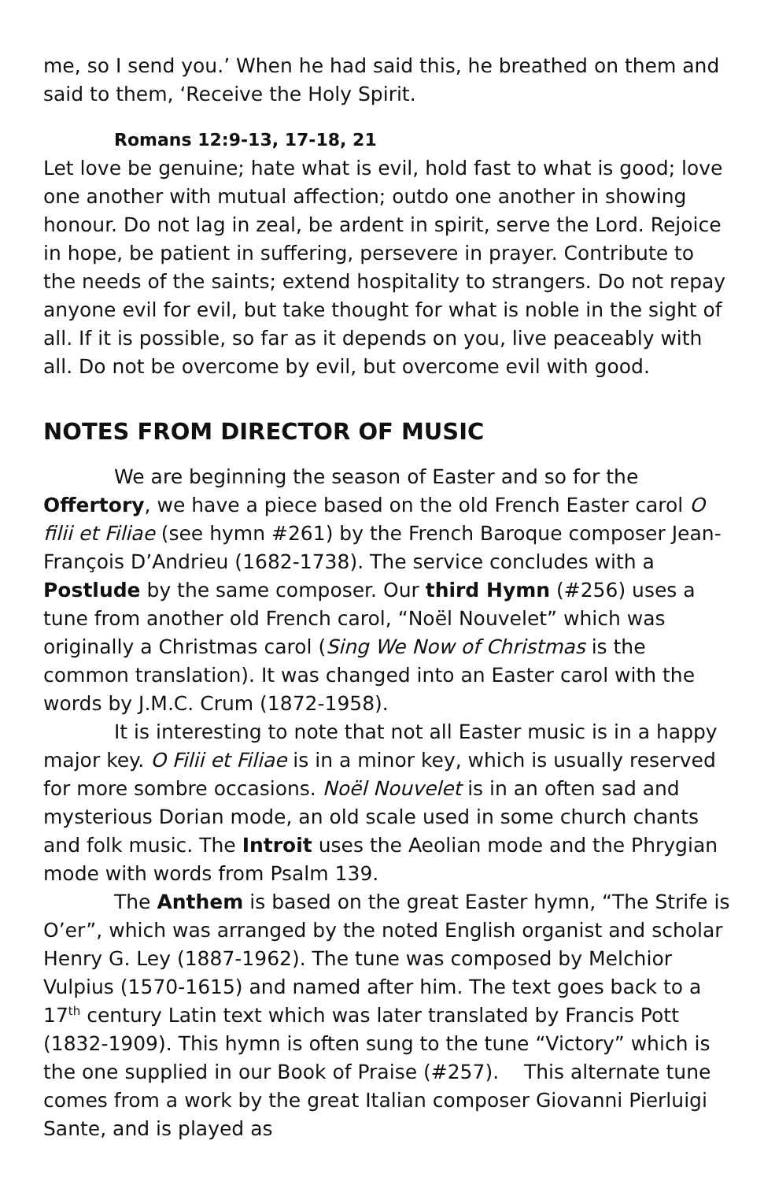me, so I send you.’ When he had said this, he breathed on them and said to them, ‘Receive the Holy Spirit.
Romans 12:9-13, 17-18, 21
Let love be genuine; hate what is evil, hold fast to what is good; love one another with mutual affection; outdo one another in showing honour. Do not lag in zeal, be ardent in spirit, serve the Lord. Rejoice in hope, be patient in suffering, persevere in prayer. Contribute to the needs of the saints; extend hospitality to strangers. Do not repay anyone evil for evil, but take thought for what is noble in the sight of all. If it is possible, so far as it depends on you, live peaceably with all. Do not be overcome by evil, but overcome evil with good.
NOTES FROM DIRECTOR OF MUSIC
We are beginning the season of Easter and so for the Offertory, we have a piece based on the old French Easter carol O filii et Filiae (see hymn #261) by the French Baroque composer Jean-François D’Andrieu (1682-1738). The service concludes with a Postlude by the same composer. Our third Hymn (#256) uses a tune from another old French carol, “Noël Nouvelet” which was originally a Christmas carol (Sing We Now of Christmas is the common translation). It was changed into an Easter carol with the words by J.M.C. Crum (1872-1958).
It is interesting to note that not all Easter music is in a happy major key. O Filii et Filiae is in a minor key, which is usually reserved for more sombre occasions. Noël Nouvelet is in an often sad and mysterious Dorian mode, an old scale used in some church chants and folk music. The Introit uses the Aeolian mode and the Phrygian mode with words from Psalm 139.
The Anthem is based on the great Easter hymn, “The Strife is O’er”, which was arranged by the noted English organist and scholar Henry G. Ley (1887-1962). The tune was composed by Melchior Vulpius (1570-1615) and named after him. The text goes back to a 17<sup>th</sup> century Latin text which was later translated by Francis Pott (1832-1909). This hymn is often sung to the tune “Victory” which is the one supplied in our Book of Praise (#257). This alternate tune comes from a work by the great Italian composer Giovanni Pierluigi Sante, and is played as